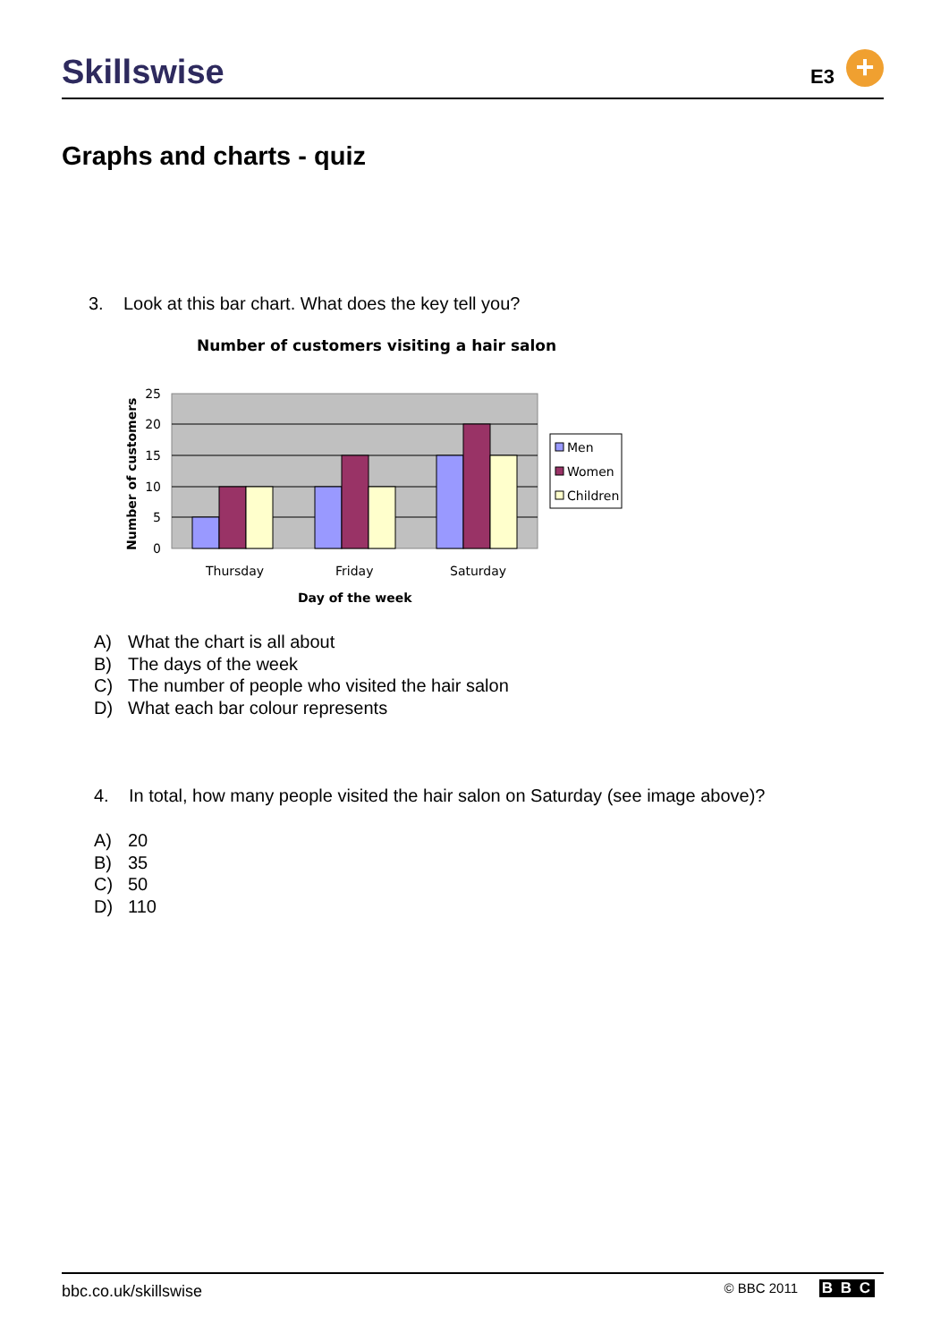Skillswise E3 +
Graphs and charts - quiz
3. Look at this bar chart. What does the key tell you?
Number of customers visiting a hair salon
25
20
15
10
5
0
Number of customers
Thursday
Friday
Saturday
Day of the week
Men
Women
Children
A) What the chart is all about
B) The days of the week
C) The number of people who visited the hair salon
D) What each bar colour represents
4. In total, how many people visited the hair salon on Saturday (see image above)?
A) 20
B) 35
C) 50
D) 110
bbc.co.uk/skillswise © BBC 2011 B B C